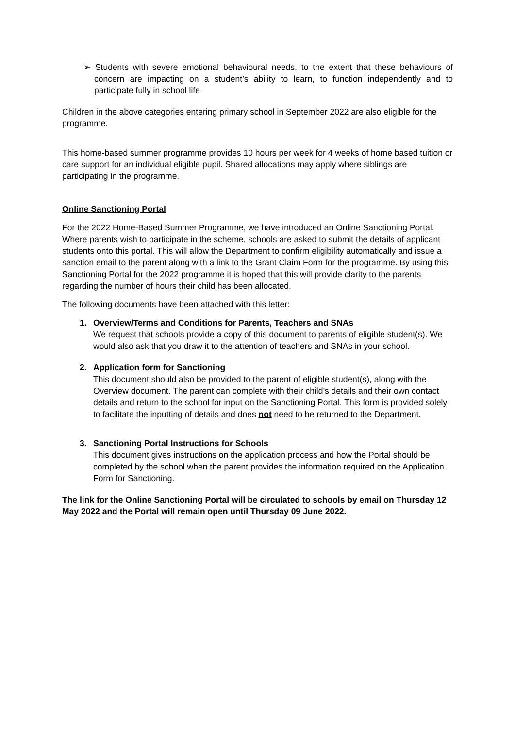➢ Students with severe emotional behavioural needs, to the extent that these behaviours of concern are impacting on a student’s ability to learn, to function independently and to participate fully in school life
Children in the above categories entering primary school in September 2022 are also eligible for the programme.
This home-based summer programme provides 10 hours per week for 4 weeks of home based tuition or care support for an individual eligible pupil. Shared allocations may apply where siblings are participating in the programme.
Online Sanctioning Portal
For the 2022 Home-Based Summer Programme, we have introduced an Online Sanctioning Portal. Where parents wish to participate in the scheme, schools are asked to submit the details of applicant students onto this portal. This will allow the Department to confirm eligibility automatically and issue a sanction email to the parent along with a link to the Grant Claim Form for the programme. By using this Sanctioning Portal for the 2022 programme it is hoped that this will provide clarity to the parents regarding the number of hours their child has been allocated.
The following documents have been attached with this letter:
1. Overview/Terms and Conditions for Parents, Teachers and SNAs
We request that schools provide a copy of this document to parents of eligible student(s). We would also ask that you draw it to the attention of teachers and SNAs in your school.
2. Application form for Sanctioning
This document should also be provided to the parent of eligible student(s), along with the Overview document. The parent can complete with their child’s details and their own contact details and return to the school for input on the Sanctioning Portal. This form is provided solely to facilitate the inputting of details and does not need to be returned to the Department.
3. Sanctioning Portal Instructions for Schools
This document gives instructions on the application process and how the Portal should be completed by the school when the parent provides the information required on the Application Form for Sanctioning.
The link for the Online Sanctioning Portal will be circulated to schools by email on Thursday 12 May 2022 and the Portal will remain open until Thursday 09 June 2022.